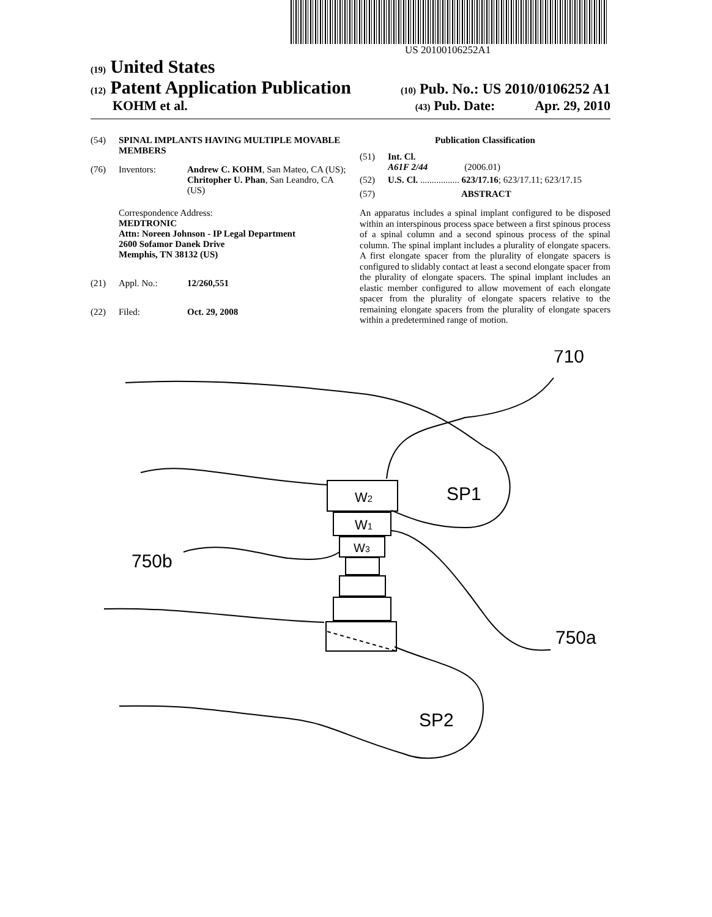US 20100106252A1
(19) United States
(12) Patent Application Publication (10) Pub. No.: US 2010/0106252 A1
KOHM et al. (43) Pub. Date: Apr. 29, 2010
(54) SPINAL IMPLANTS HAVING MULTIPLE MOVABLE MEMBERS
(76) Inventors: Andrew C. KOHM, San Mateo, CA (US); Chritopher U. Phan, San Leandro, CA (US)
Correspondence Address:
MEDTRONIC
Attn: Noreen Johnson - IP Legal Department
2600 Sofamor Danek Drive
Memphis, TN 38132 (US)
(21) Appl. No.: 12/260,551
(22) Filed: Oct. 29, 2008
Publication Classification
(51) Int. Cl.
A61F 2/44 (2006.01)
(52) U.S. Cl. ................. 623/17.16; 623/17.11; 623/17.15
(57) ABSTRACT
An apparatus includes a spinal implant configured to be disposed within an interspinous process space between a first spinous process of a spinal column and a second spinous process of the spinal column. The spinal implant includes a plurality of elongate spacers. A first elongate spacer from the plurality of elongate spacers is configured to slidably contact at least a second elongate spacer from the plurality of elongate spacers. The spinal implant includes an elastic member configured to allow movement of each elongate spacer from the plurality of elongate spacers relative to the remaining elongate spacers from the plurality of elongate spacers within a predetermined range of motion.
710
SP1
750b
750a
SP2
W2
W1
W3